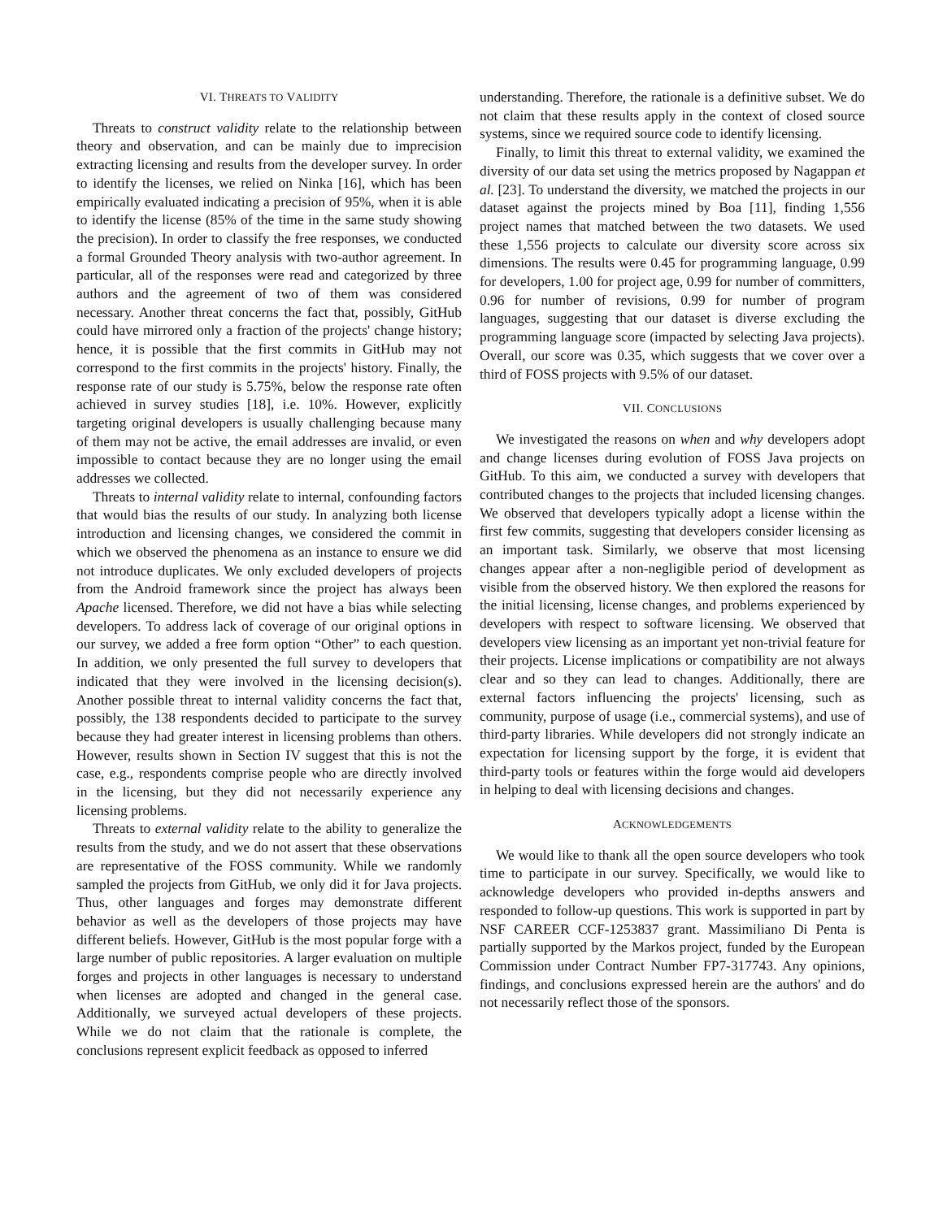VI. THREATS TO VALIDITY
Threats to construct validity relate to the relationship between theory and observation, and can be mainly due to imprecision extracting licensing and results from the developer survey. In order to identify the licenses, we relied on Ninka [16], which has been empirically evaluated indicating a precision of 95%, when it is able to identify the license (85% of the time in the same study showing the precision). In order to classify the free responses, we conducted a formal Grounded Theory analysis with two-author agreement. In particular, all of the responses were read and categorized by three authors and the agreement of two of them was considered necessary. Another threat concerns the fact that, possibly, GitHub could have mirrored only a fraction of the projects' change history; hence, it is possible that the first commits in GitHub may not correspond to the first commits in the projects' history. Finally, the response rate of our study is 5.75%, below the response rate often achieved in survey studies [18], i.e. 10%. However, explicitly targeting original developers is usually challenging because many of them may not be active, the email addresses are invalid, or even impossible to contact because they are no longer using the email addresses we collected.
Threats to internal validity relate to internal, confounding factors that would bias the results of our study. In analyzing both license introduction and licensing changes, we considered the commit in which we observed the phenomena as an instance to ensure we did not introduce duplicates. We only excluded developers of projects from the Android framework since the project has always been Apache licensed. Therefore, we did not have a bias while selecting developers. To address lack of coverage of our original options in our survey, we added a free form option “Other” to each question. In addition, we only presented the full survey to developers that indicated that they were involved in the licensing decision(s). Another possible threat to internal validity concerns the fact that, possibly, the 138 respondents decided to participate to the survey because they had greater interest in licensing problems than others. However, results shown in Section IV suggest that this is not the case, e.g., respondents comprise people who are directly involved in the licensing, but they did not necessarily experience any licensing problems.
Threats to external validity relate to the ability to generalize the results from the study, and we do not assert that these observations are representative of the FOSS community. While we randomly sampled the projects from GitHub, we only did it for Java projects. Thus, other languages and forges may demonstrate different behavior as well as the developers of those projects may have different beliefs. However, GitHub is the most popular forge with a large number of public repositories. A larger evaluation on multiple forges and projects in other languages is necessary to understand when licenses are adopted and changed in the general case. Additionally, we surveyed actual developers of these projects. While we do not claim that the rationale is complete, the conclusions represent explicit feedback as opposed to inferred
understanding. Therefore, the rationale is a definitive subset. We do not claim that these results apply in the context of closed source systems, since we required source code to identify licensing.
Finally, to limit this threat to external validity, we examined the diversity of our data set using the metrics proposed by Nagappan et al. [23]. To understand the diversity, we matched the projects in our dataset against the projects mined by Boa [11], finding 1,556 project names that matched between the two datasets. We used these 1,556 projects to calculate our diversity score across six dimensions. The results were 0.45 for programming language, 0.99 for developers, 1.00 for project age, 0.99 for number of committers, 0.96 for number of revisions, 0.99 for number of program languages, suggesting that our dataset is diverse excluding the programming language score (impacted by selecting Java projects). Overall, our score was 0.35, which suggests that we cover over a third of FOSS projects with 9.5% of our dataset.
VII. CONCLUSIONS
We investigated the reasons on when and why developers adopt and change licenses during evolution of FOSS Java projects on GitHub. To this aim, we conducted a survey with developers that contributed changes to the projects that included licensing changes. We observed that developers typically adopt a license within the first few commits, suggesting that developers consider licensing as an important task. Similarly, we observe that most licensing changes appear after a non-negligible period of development as visible from the observed history. We then explored the reasons for the initial licensing, license changes, and problems experienced by developers with respect to software licensing. We observed that developers view licensing as an important yet non-trivial feature for their projects. License implications or compatibility are not always clear and so they can lead to changes. Additionally, there are external factors influencing the projects' licensing, such as community, purpose of usage (i.e., commercial systems), and use of third-party libraries. While developers did not strongly indicate an expectation for licensing support by the forge, it is evident that third-party tools or features within the forge would aid developers in helping to deal with licensing decisions and changes.
ACKNOWLEDGEMENTS
We would like to thank all the open source developers who took time to participate in our survey. Specifically, we would like to acknowledge developers who provided in-depths answers and responded to follow-up questions. This work is supported in part by NSF CAREER CCF-1253837 grant. Massimiliano Di Penta is partially supported by the Markos project, funded by the European Commission under Contract Number FP7-317743. Any opinions, findings, and conclusions expressed herein are the authors' and do not necessarily reflect those of the sponsors.